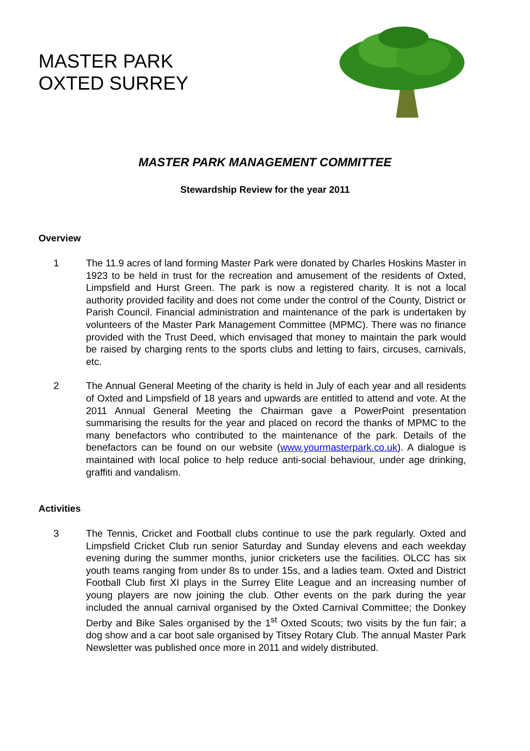MASTER PARK
OXTED SURREY
MASTER PARK MANAGEMENT COMMITTEE
Stewardship Review for the year 2011
Overview
1 The 11.9 acres of land forming Master Park were donated by Charles Hoskins Master in 1923 to be held in trust for the recreation and amusement of the residents of Oxted, Limpsfield and Hurst Green. The park is now a registered charity. It is not a local authority provided facility and does not come under the control of the County, District or Parish Council. Financial administration and maintenance of the park is undertaken by volunteers of the Master Park Management Committee (MPMC). There was no finance provided with the Trust Deed, which envisaged that money to maintain the park would be raised by charging rents to the sports clubs and letting to fairs, circuses, carnivals, etc.
2 The Annual General Meeting of the charity is held in July of each year and all residents of Oxted and Limpsfield of 18 years and upwards are entitled to attend and vote. At the 2011 Annual General Meeting the Chairman gave a PowerPoint presentation summarising the results for the year and placed on record the thanks of MPMC to the many benefactors who contributed to the maintenance of the park. Details of the benefactors can be found on our website (www.yourmasterpark.co.uk). A dialogue is maintained with local police to help reduce anti-social behaviour, under age drinking, graffiti and vandalism.
Activities
3 The Tennis, Cricket and Football clubs continue to use the park regularly. Oxted and Limpsfield Cricket Club run senior Saturday and Sunday elevens and each weekday evening during the summer months, junior cricketers use the facilities. OLCC has six youth teams ranging from under 8s to under 15s, and a ladies team. Oxted and District Football Club first XI plays in the Surrey Elite League and an increasing number of young players are now joining the club. Other events on the park during the year included the annual carnival organised by the Oxted Carnival Committee; the Donkey Derby and Bike Sales organised by the 1<sup>st</sup> Oxted Scouts; two visits by the fun fair; a dog show and a car boot sale organised by Titsey Rotary Club. The annual Master Park Newsletter was published once more in 2011 and widely distributed.